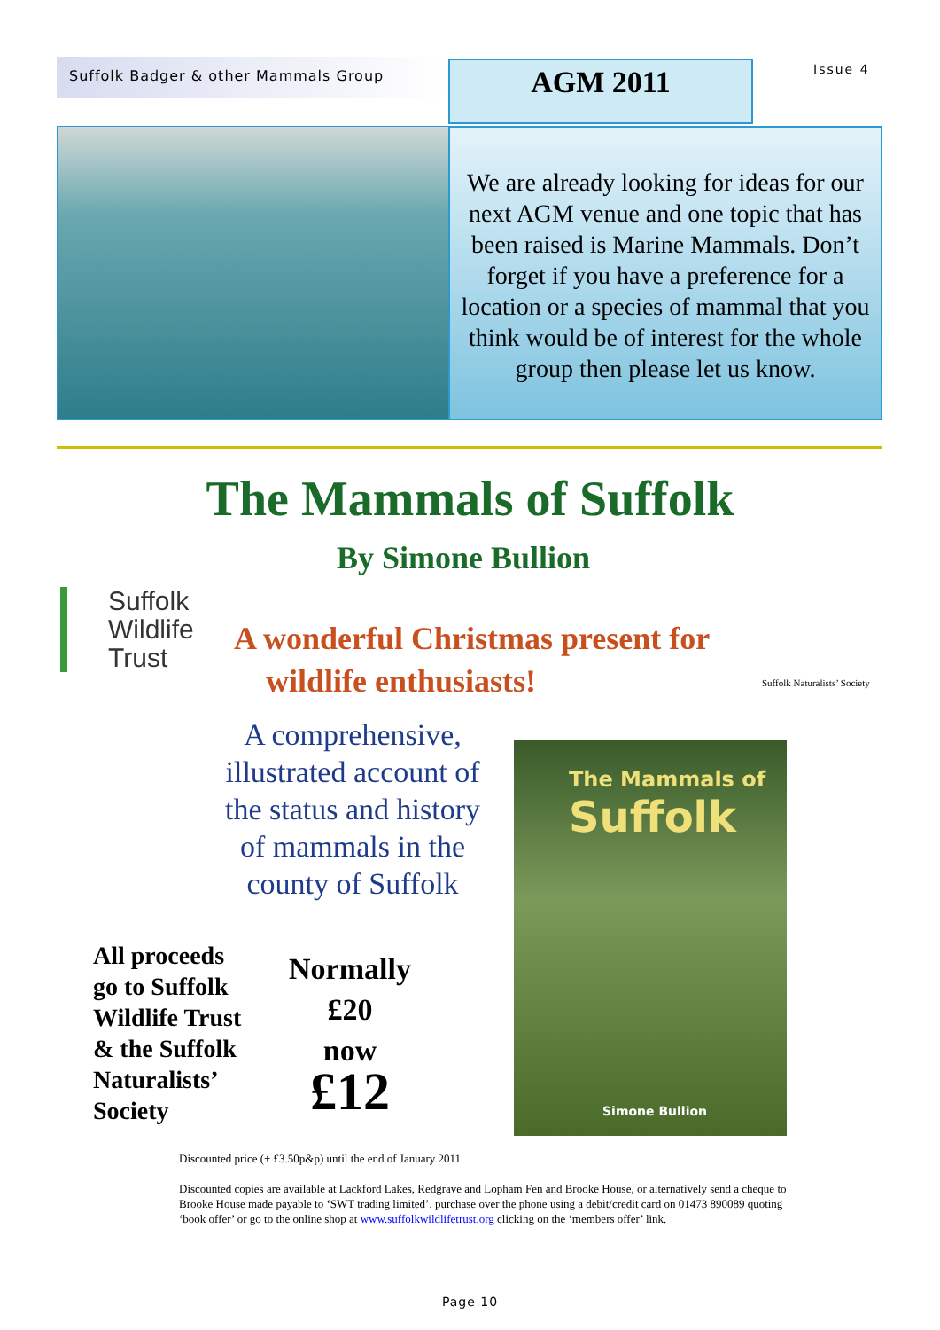Suffolk Badger & other Mammals Group AGM 2011 Issue 4
We are already looking for ideas for our next AGM venue and one topic that has been raised is Marine Mammals. Don’t forget if you have a preference for a location or a species of mammal that you think would be of interest for the whole group then please let us know.
The Mammals of Suffolk
By Simone Bullion
Suffolk
Wildlife
Trust
A wonderful Christmas present for
wildlife enthusiasts!
Suffolk Naturalists’ Society
A comprehensive, illustrated account of the status and history of mammals in the county of Suffolk
Normally
£20
now
£12
All proceeds
go to Suffolk
Wildlife Trust
& the Suffolk
Naturalists’
Society
The Mammals of
Suffolk
Simone Bullion
Discounted price (+ £3.50p&p) until the end of January 2011
Discounted copies are available at Lackford Lakes, Redgrave and Lopham Fen and Brooke House, or alternatively send a cheque to Brooke House made payable to ‘SWT trading limited’, purchase over the phone using a debit/credit card on 01473 890089 quoting ‘book offer’ or go to the online shop at www.suffolkwildlifetrust.org clicking on the ‘members offer’ link.
Page 10